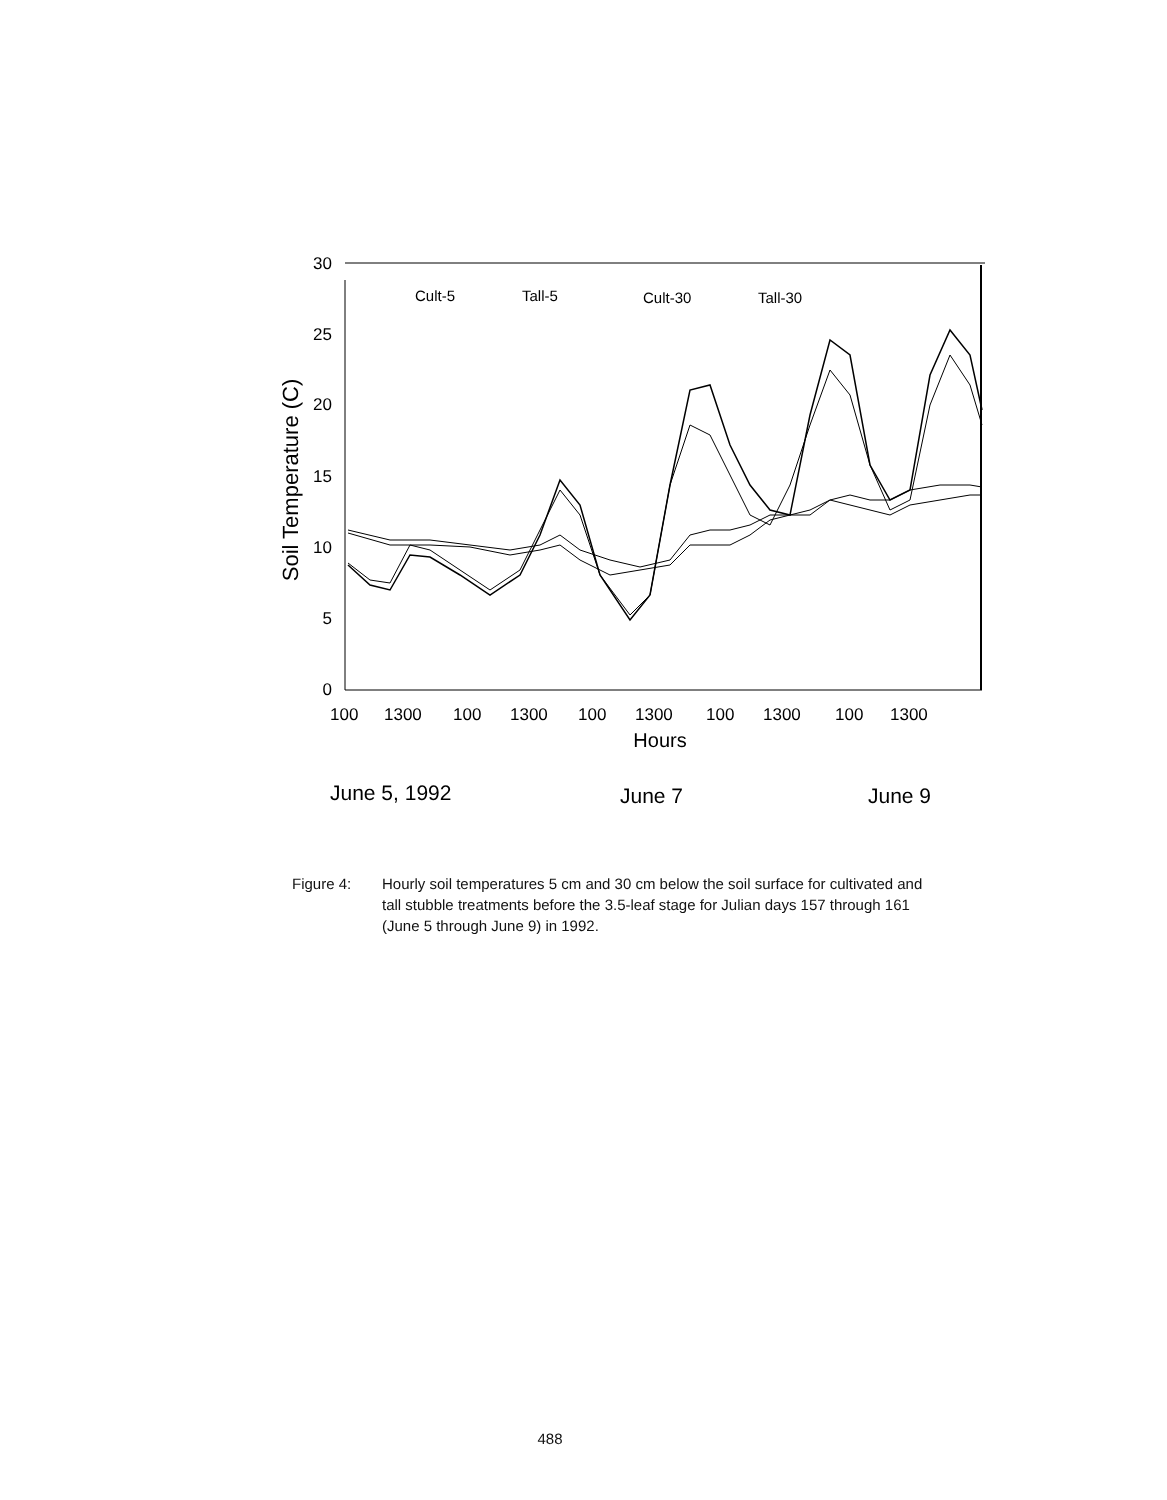30
25
20
15
10
5
0
Soil Temperature (C)
Cult-5
Tall-5
Cult-30
Tall-30
100
1300
100
1300
100
1300
100
1300
100
1300
Hours
June 5, 1992
June 7
June 9
Figure 4: Hourly soil temperatures 5 cm and 30 cm below the soil surface for cultivated and tall stubble treatments before the 3.5-leaf stage for Julian days 157 through 161 (June 5 through June 9) in 1992.
488